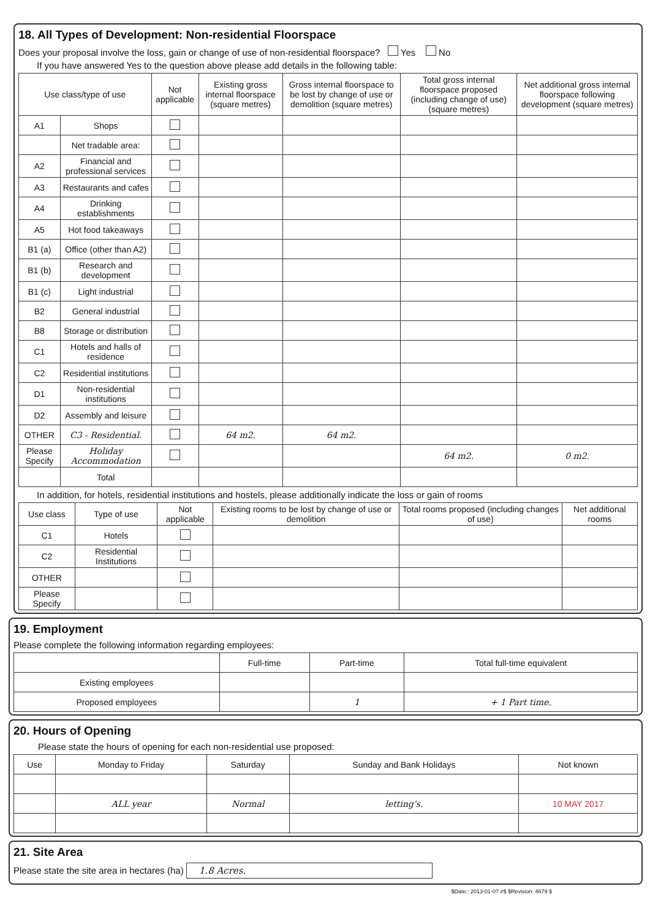18. All Types of Development: Non-residential Floorspace
Does your proposal involve the loss, gain or change of use of non-residential floorspace? Yes No
If you have answered Yes to the question above please add details in the following table:
| Use class/type of use | | Not applicable | Existing gross internal floorspace (square metres) | Gross internal floorspace to be lost by change of use or demolition (square metres) | Total gross internal floorspace proposed (including change of use)(square metres) | Net additional gross internal floorspace following development (square metres) |
| --- | --- | --- | --- | --- | --- | --- |
| A1 | Shops | | | | | |
| | Net tradable area: | | | | | |
| A2 | Financial and professional services | | | | | |
| A3 | Restaurants and cafes | | | | | |
| A4 | Drinking establishments | | | | | |
| A5 | Hot food takeaways | | | | | |
| B1 (a) | Office (other than A2) | | | | | |
| B1 (b) | Research and development | | | | | |
| B1 (c) | Light industrial | | | | | |
| B2 | General industrial | | | | | |
| B8 | Storage or distribution | | | | | |
| C1 | Hotels and halls of residence | | | | | |
| C2 | Residential institutions | | | | | |
| D1 | Non-residential institutions | | | | | |
| D2 | Assembly and leisure | | | | | |
| OTHER | C3 - Residential. | | 64 m2. | 64 m2. | | |
| Please Specify | Holiday Accommodation | | | | 64 m2. | 0 m2. |
| | Total | | | | | |
In addition, for hotels, residential institutions and hostels, please additionally indicate the loss or gain of rooms
| Use class | Type of use | Not applicable | Existing rooms to be lost by change of use or demolition | Total rooms proposed (including changes of use) | Net additional rooms |
| --- | --- | --- | --- | --- | --- |
| C1 | Hotels | | | | |
| C2 | Residential Institutions | | | | |
| OTHER | | | | | |
| Please Specify | | | | | |
19. Employment
Please complete the following information regarding employees:
| | Full-time | Part-time | Total full-time equivalent |
| --- | --- | --- | --- |
| Existing employees | | | |
| Proposed employees | | 1 | + 1 Part time. |
20. Hours of Opening
Please state the hours of opening for each non-residential use proposed:
| Use | Monday to Friday | Saturday | Sunday and Bank Holidays | Not known |
| --- | --- | --- | --- | --- |
| | ALL year | Normal | letting's. | 10 MAY 2017 |
21. Site Area
Please state the site area in hectares (ha) 1.8 Acres.
$Date:: 2013-01-07 #$ $Revision: 4679 $